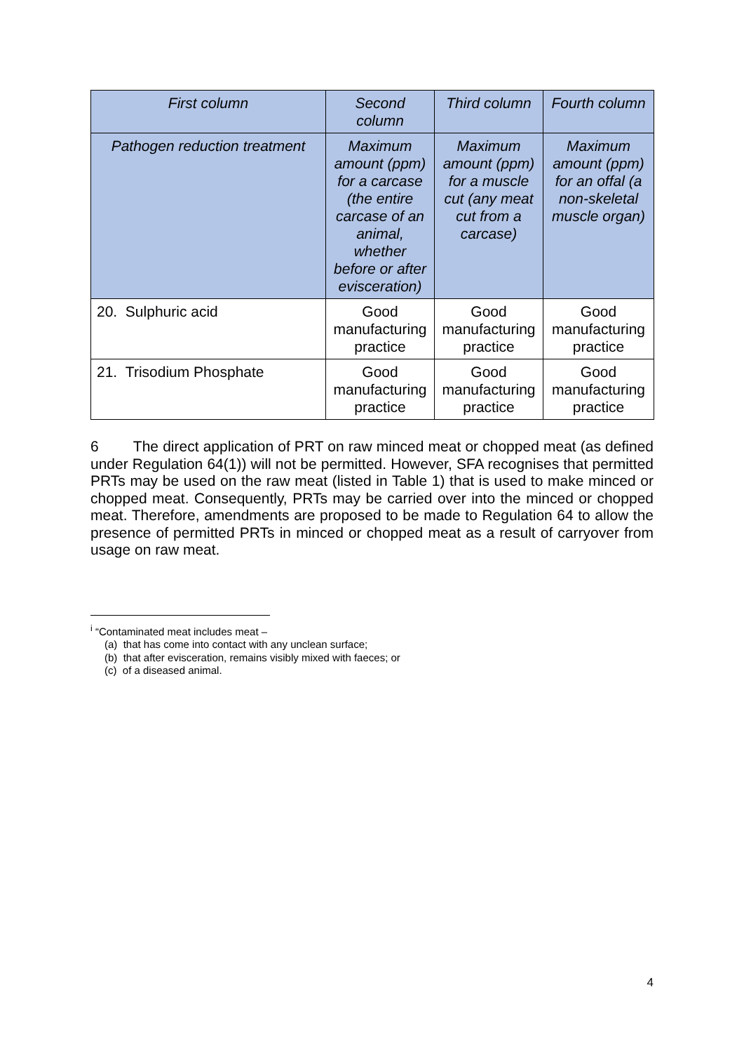| First column | Second column | Third column | Fourth column |
| --- | --- | --- | --- |
| Pathogen reduction treatment | Maximum amount (ppm) for a carcase (the entire carcase of an animal, whether before or after evisceration) | Maximum amount (ppm) for a muscle cut (any meat cut from a carcase) | Maximum amount (ppm) for an offal (a non-skeletal muscle organ) |
| 20. Sulphuric acid | Good manufacturing practice | Good manufacturing practice | Good manufacturing practice |
| 21. Trisodium Phosphate | Good manufacturing practice | Good manufacturing practice | Good manufacturing practice |
6 The direct application of PRT on raw minced meat or chopped meat (as defined under Regulation 64(1)) will not be permitted. However, SFA recognises that permitted PRTs may be used on the raw meat (listed in Table 1) that is used to make minced or chopped meat. Consequently, PRTs may be carried over into the minced or chopped meat. Therefore, amendments are proposed to be made to Regulation 64 to allow the presence of permitted PRTs in minced or chopped meat as a result of carryover from usage on raw meat.
<sup>i</sup> “Contaminated meat includes meat –
(a) that has come into contact with any unclean surface;
(b) that after evisceration, remains visibly mixed with faeces; or
(c) of a diseased animal.
4